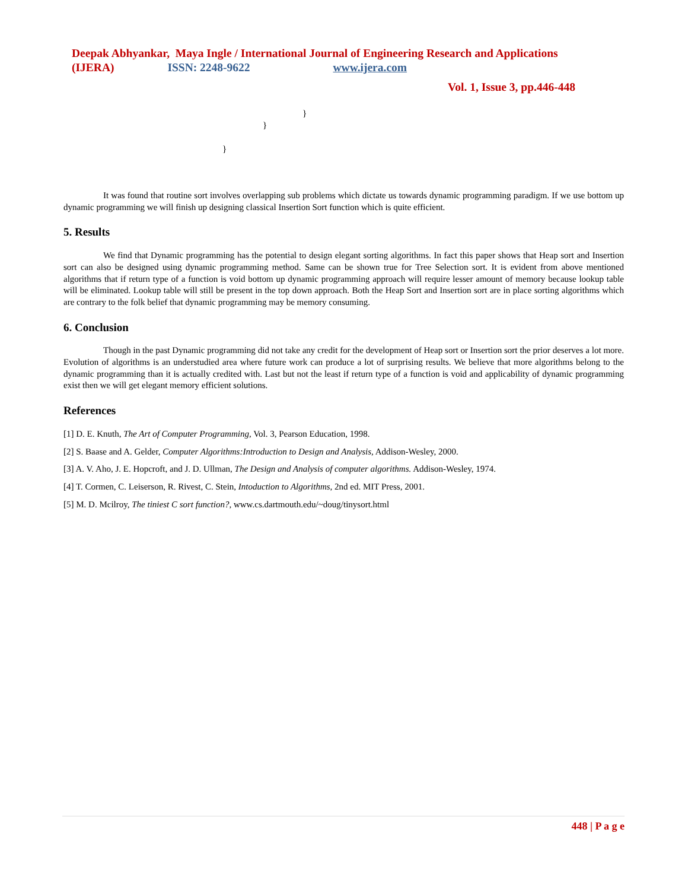Deepak Abhyankar, Maya Ingle / International Journal of Engineering Research and Applications
(IJERA) ISSN: 2248-9622 www.ijera.com
Vol. 1, Issue 3, pp.446-448
}
}
}
It was found that routine sort involves overlapping sub problems which dictate us towards dynamic programming paradigm. If we use bottom up dynamic programming we will finish up designing classical Insertion Sort function which is quite efficient.
5. Results
We find that Dynamic programming has the potential to design elegant sorting algorithms. In fact this paper shows that Heap sort and Insertion sort can also be designed using dynamic programming method. Same can be shown true for Tree Selection sort. It is evident from above mentioned algorithms that if return type of a function is void bottom up dynamic programming approach will require lesser amount of memory because lookup table will be eliminated. Lookup table will still be present in the top down approach. Both the Heap Sort and Insertion sort are in place sorting algorithms which are contrary to the folk belief that dynamic programming may be memory consuming.
6. Conclusion
Though in the past Dynamic programming did not take any credit for the development of Heap sort or Insertion sort the prior deserves a lot more. Evolution of algorithms is an understudied area where future work can produce a lot of surprising results. We believe that more algorithms belong to the dynamic programming than it is actually credited with. Last but not the least if return type of a function is void and applicability of dynamic programming exist then we will get elegant memory efficient solutions.
References
[1] D. E. Knuth, The Art of Computer Programming, Vol. 3, Pearson Education, 1998.
[2] S. Baase and A. Gelder, Computer Algorithms:Introduction to Design and Analysis, Addison-Wesley, 2000.
[3] A. V. Aho, J. E. Hopcroft, and J. D. Ullman, The Design and Analysis of computer algorithms. Addison-Wesley, 1974.
[4] T. Cormen, C. Leiserson, R. Rivest, C. Stein, Intoduction to Algorithms, 2nd ed. MIT Press, 2001.
[5] M. D. Mcilroy, The tiniest C sort function?, www.cs.dartmouth.edu/~doug/tinysort.html
448 | P a g e